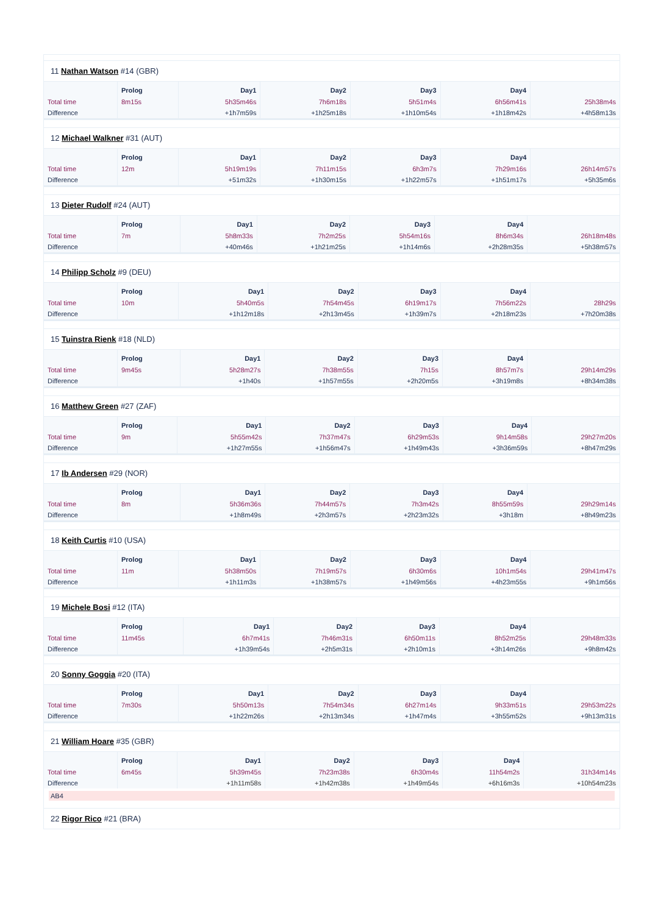11 Nathan Watson #14 (GBR)
| | Prolog | Day1 | Day2 | Day3 | Day4 | |
| --- | --- | --- | --- | --- | --- | --- |
| Total time | 8m15s | 5h35m46s | 7h6m18s | 5h51m4s | 6h56m41s | 25h38m4s |
| Difference | | +1h7m59s | +1h25m18s | +1h10m54s | +1h18m42s | +4h58m13s |
12 Michael Walkner #31 (AUT)
| | Prolog | Day1 | Day2 | Day3 | Day4 | |
| --- | --- | --- | --- | --- | --- | --- |
| Total time | 12m | 5h19m19s | 7h11m15s | 6h3m7s | 7h29m16s | 26h14m57s |
| Difference | | +51m32s | +1h30m15s | +1h22m57s | +1h51m17s | +5h35m6s |
13 Dieter Rudolf #24 (AUT)
| | Prolog | Day1 | Day2 | Day3 | Day4 | |
| --- | --- | --- | --- | --- | --- | --- |
| Total time | 7m | 5h8m33s | 7h2m25s | 5h54m16s | 8h6m34s | 26h18m48s |
| Difference | | +40m46s | +1h21m25s | +1h14m6s | +2h28m35s | +5h38m57s |
14 Philipp Scholz #9 (DEU)
| | Prolog | Day1 | Day2 | Day3 | Day4 | |
| --- | --- | --- | --- | --- | --- | --- |
| Total time | 10m | 5h40m5s | 7h54m45s | 6h19m17s | 7h56m22s | 28h29s |
| Difference | | +1h12m18s | +2h13m45s | +1h39m7s | +2h18m23s | +7h20m38s |
15 Tuinstra Rienk #18 (NLD)
| | Prolog | Day1 | Day2 | Day3 | Day4 | |
| --- | --- | --- | --- | --- | --- | --- |
| Total time | 9m45s | 5h28m27s | 7h38m55s | 7h15s | 8h57m7s | 29h14m29s |
| Difference | | +1h40s | +1h57m55s | +2h20m5s | +3h19m8s | +8h34m38s |
16 Matthew Green #27 (ZAF)
| | Prolog | Day1 | Day2 | Day3 | Day4 | |
| --- | --- | --- | --- | --- | --- | --- |
| Total time | 9m | 5h55m42s | 7h37m47s | 6h29m53s | 9h14m58s | 29h27m20s |
| Difference | | +1h27m55s | +1h56m47s | +1h49m43s | +3h36m59s | +8h47m29s |
17 Ib Andersen #29 (NOR)
| | Prolog | Day1 | Day2 | Day3 | Day4 | |
| --- | --- | --- | --- | --- | --- | --- |
| Total time | 8m | 5h36m36s | 7h44m57s | 7h3m42s | 8h55m59s | 29h29m14s |
| Difference | | +1h8m49s | +2h3m57s | +2h23m32s | +3h18m | +8h49m23s |
18 Keith Curtis #10 (USA)
| | Prolog | Day1 | Day2 | Day3 | Day4 | |
| --- | --- | --- | --- | --- | --- | --- |
| Total time | 11m | 5h38m50s | 7h19m57s | 6h30m6s | 10h1m54s | 29h41m47s |
| Difference | | +1h11m3s | +1h38m57s | +1h49m56s | +4h23m55s | +9h1m56s |
19 Michele Bosi #12 (ITA)
| | Prolog | Day1 | Day2 | Day3 | Day4 | |
| --- | --- | --- | --- | --- | --- | --- |
| Total time | 11m45s | 6h7m41s | 7h46m31s | 6h50m11s | 8h52m25s | 29h48m33s |
| Difference | | +1h39m54s | +2h5m31s | +2h10m1s | +3h14m26s | +9h8m42s |
20 Sonny Goggia #20 (ITA)
| | Prolog | Day1 | Day2 | Day3 | Day4 | |
| --- | --- | --- | --- | --- | --- | --- |
| Total time | 7m30s | 5h50m13s | 7h54m34s | 6h27m14s | 9h33m51s | 29h53m22s |
| Difference | | +1h22m26s | +2h13m34s | +1h47m4s | +3h55m52s | +9h13m31s |
21 William Hoare #35 (GBR)
| | Prolog | Day1 | Day2 | Day3 | Day4 | |
| --- | --- | --- | --- | --- | --- | --- |
| Total time | 6m45s | 5h39m45s | 7h23m38s | 6h30m4s | 11h54m2s | 31h34m14s |
| Difference | | +1h11m58s | +1h42m38s | +1h49m54s | +6h16m3s | +10h54m23s |
AB4
22 Rigor Rico #21 (BRA)